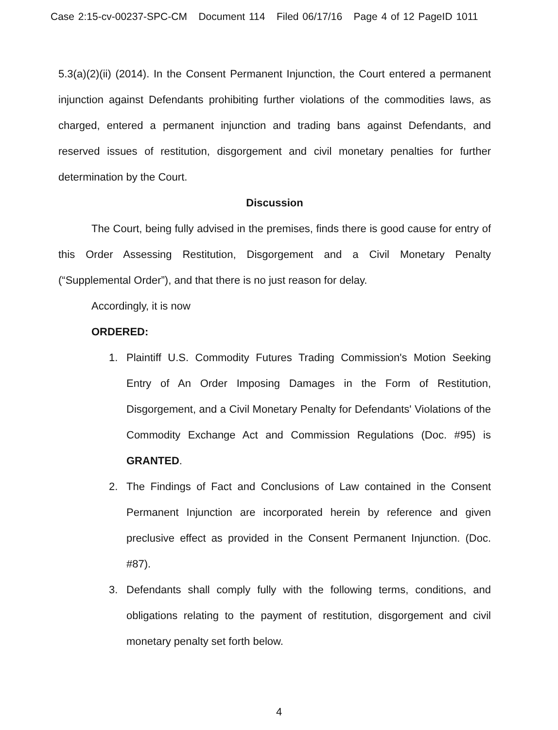Case 2:15-cv-00237-SPC-CM Document 114 Filed 06/17/16 Page 4 of 12 PageID 1011
5.3(a)(2)(ii) (2014). In the Consent Permanent Injunction, the Court entered a permanent injunction against Defendants prohibiting further violations of the commodities laws, as charged, entered a permanent injunction and trading bans against Defendants, and reserved issues of restitution, disgorgement and civil monetary penalties for further determination by the Court.
Discussion
The Court, being fully advised in the premises, finds there is good cause for entry of this Order Assessing Restitution, Disgorgement and a Civil Monetary Penalty (“Supplemental Order”), and that there is no just reason for delay.
Accordingly, it is now
ORDERED:
1. Plaintiff U.S. Commodity Futures Trading Commission's Motion Seeking Entry of An Order Imposing Damages in the Form of Restitution, Disgorgement, and a Civil Monetary Penalty for Defendants' Violations of the Commodity Exchange Act and Commission Regulations (Doc. #95) is GRANTED.
2. The Findings of Fact and Conclusions of Law contained in the Consent Permanent Injunction are incorporated herein by reference and given preclusive effect as provided in the Consent Permanent Injunction. (Doc. #87).
3. Defendants shall comply fully with the following terms, conditions, and obligations relating to the payment of restitution, disgorgement and civil monetary penalty set forth below.
4